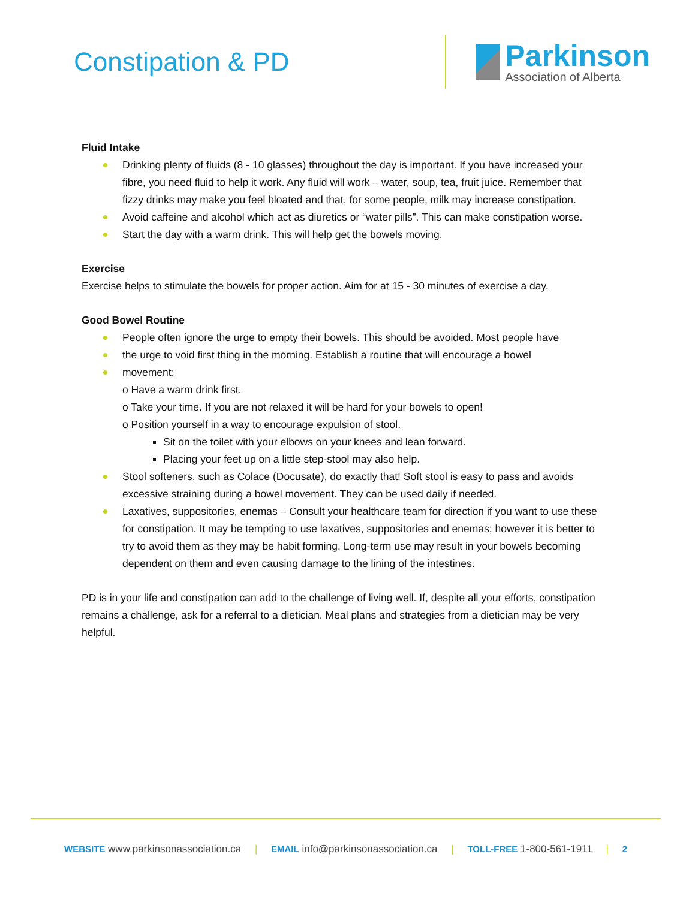Constipation & PD
Parkinson
Association of Alberta
Fluid Intake
Drinking plenty of fluids (8 - 10 glasses) throughout the day is important. If you have increased your fibre, you need fluid to help it work. Any fluid will work – water, soup, tea, fruit juice. Remember that fizzy drinks may make you feel bloated and that, for some people, milk may increase constipation.
Avoid caffeine and alcohol which act as diuretics or “water pills”. This can make constipation worse.
Start the day with a warm drink. This will help get the bowels moving.
Exercise
Exercise helps to stimulate the bowels for proper action. Aim for at 15 - 30 minutes of exercise a day.
Good Bowel Routine
People often ignore the urge to empty their bowels. This should be avoided. Most people have
the urge to void first thing in the morning. Establish a routine that will encourage a bowel
movement:
o Have a warm drink first.
o Take your time. If you are not relaxed it will be hard for your bowels to open!
o Position yourself in a way to encourage expulsion of stool.
Sit on the toilet with your elbows on your knees and lean forward.
Placing your feet up on a little step-stool may also help.
Stool softeners, such as Colace (Docusate), do exactly that! Soft stool is easy to pass and avoids excessive straining during a bowel movement. They can be used daily if needed.
Laxatives, suppositories, enemas – Consult your healthcare team for direction if you want to use these for constipation. It may be tempting to use laxatives, suppositories and enemas; however it is better to try to avoid them as they may be habit forming. Long-term use may result in your bowels becoming dependent on them and even causing damage to the lining of the intestines.
PD is in your life and constipation can add to the challenge of living well. If, despite all your efforts, constipation remains a challenge, ask for a referral to a dietician. Meal plans and strategies from a dietician may be very helpful.
WEBSITE www.parkinsonassociation.ca | EMAIL info@parkinsonassociation.ca | TOLL-FREE 1-800-561-1911 | 2